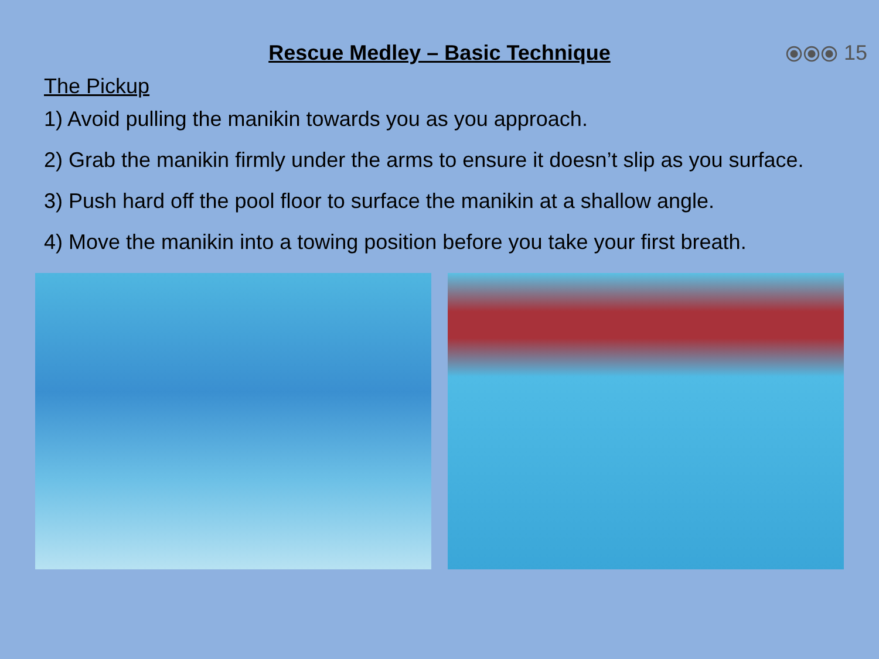Rescue Medley – Basic Technique
⦿⦿⦿ 15
The Pickup
1) Avoid pulling the manikin towards you as you approach.
2) Grab the manikin firmly under the arms to ensure it doesn’t slip as you surface.
3) Push hard off the pool floor to surface the manikin at a shallow angle.
4) Move the manikin into a towing position before you take your first breath.